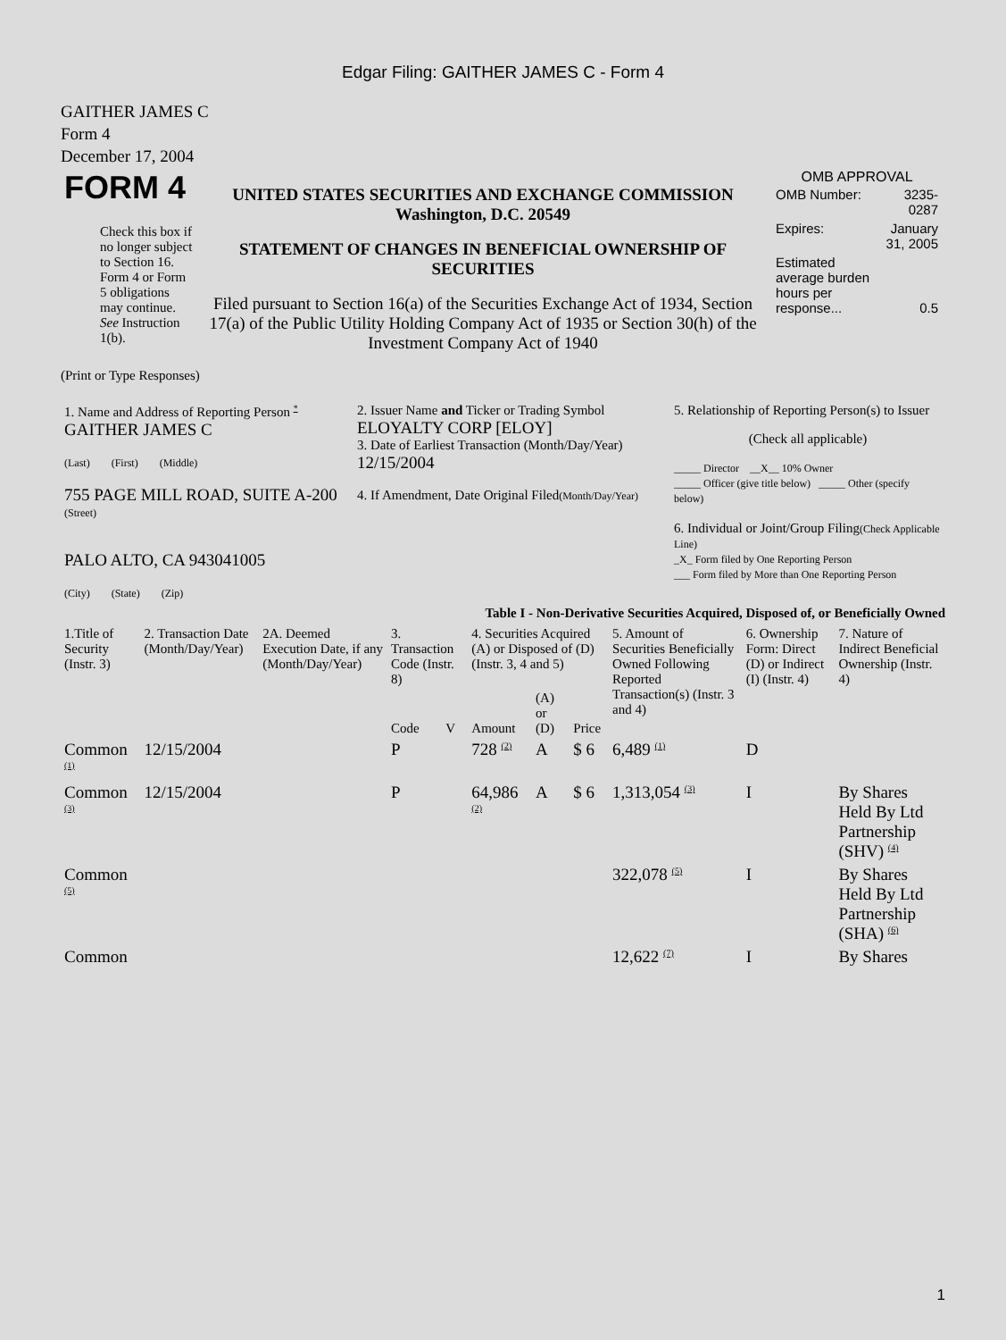Edgar Filing: GAITHER JAMES C - Form 4
GAITHER JAMES C
Form 4
December 17, 2004
| FORM 4 Check this box if no longer subject to Section 16. Form 4 or Form 5 obligations may continue. See Instruction 1(b). | UNITED STATES SECURITIES AND EXCHANGE COMMISSION Washington, D.C. 20549 STATEMENT OF CHANGES IN BENEFICIAL OWNERSHIP OF SECURITIES Filed pursuant to Section 16(a) of the Securities Exchange Act of 1934, Section 17(a) of the Public Utility Holding Company Act of 1935 or Section 30(h) of the Investment Company Act of 1940 | OMB APPROVAL / OMB Number: / 3235-0287 / / Expires: / January 31, 2005 / / Estimated average burden hours per response... / 0.5 / |
(Print or Type Responses)
| 1. Name and Address of Reporting Person <sup>*</sup> GAITHER JAMES C (Last) (First) (Middle) 755 PAGE MILL ROAD, SUITE A-200 (Street) PALO ALTO, CA 943041005 (City) (State) (Zip) | 2. Issuer Name and Ticker or Trading Symbol ELOYALTY CORP [ELOY] 3. Date of Earliest Transaction (Month/Day/Year) 12/15/2004 4. If Amendment, Date Original Filed (Month/Day/Year) | 5. Relationship of Reporting Person(s) to Issuer (Check all applicable) _____ Director __X__ 10% Owner _____ Officer (give title below) _____ Other (specify below) 6. Individual or Joint/Group Filing (Check Applicable Line) _X_ Form filed by One Reporting Person ___ Form filed by More than One Reporting Person |
Table I - Non-Derivative Securities Acquired, Disposed of, or Beneficially Owned
| 1.Title of Security (Instr. 3) | 2. Transaction Date (Month/Day/Year) | 2A. Deemed Execution Date, if any (Month/Day/Year) | 3. Transaction Code (Instr. 8) | | 4. Securities Acquired (A) or Disposed of (D) (Instr. 3, 4 and 5) | | | 5. Amount of Securities Beneficially Owned Following Reported Transaction(s) (Instr. 3 and 4) | 6. Ownership Form: Direct (D) or Indirect (I) (Instr. 4) | 7. Nature of Indirect Beneficial Ownership (Instr. 4) |
| --- | --- | --- | --- | --- | --- | --- | --- | --- | --- | --- |
| | | | Code | V | Amount | (A) or (D) | Price | | | |
| Common <sup>(1)</sup> | 12/15/2004 | | P | | 728 <sup>(2)</sup> | A | $ 6 | 6,489 <sup>(1)</sup> | D | |
| Common <sup>(3)</sup> | 12/15/2004 | | P | | 64,986 <sup>(2)</sup> | A | $ 6 | 1,313,054 <sup>(3)</sup> | I | By Shares Held By Ltd Partnership (SHV) <sup>(4)</sup> |
| Common <sup>(5)</sup> | | | | | | | | 322,078 <sup>(5)</sup> | I | By Shares Held By Ltd Partnership (SHA) <sup>(6)</sup> |
| Common | | | | | | | | 12,622 <sup>(7)</sup> | I | By Shares |
1